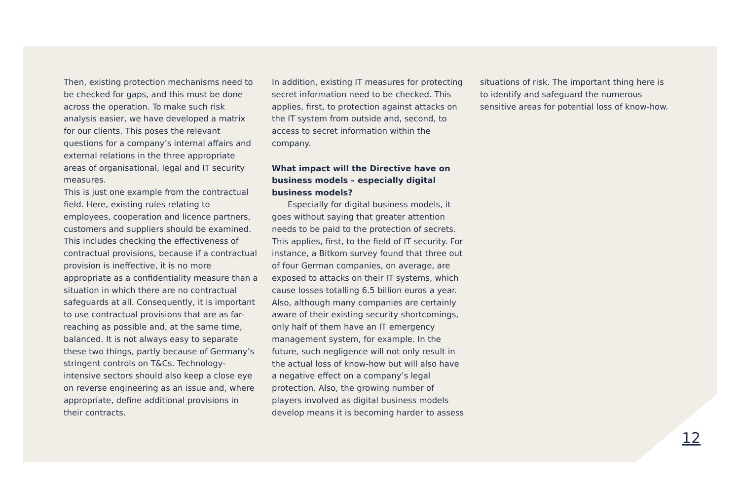Then, existing protection mechanisms need to be checked for gaps, and this must be done across the operation. To make such risk analysis easier, we have developed a matrix for our clients. This poses the relevant questions for a company’s internal affairs and external relations in the three appropriate areas of organisational, legal and IT security measures.
This is just one example from the contractual field. Here, existing rules relating to employees, cooperation and licence partners, customers and suppliers should be examined. This includes checking the effectiveness of contractual provisions, because if a contractual provision is ineffective, it is no more appropriate as a confidentiality measure than a situation in which there are no contractual safeguards at all. Consequently, it is important to use contractual provisions that are as far-reaching as possible and, at the same time, balanced. It is not always easy to separate these two things, partly because of Germany’s stringent controls on T&Cs. Technology-intensive sectors should also keep a close eye on reverse engineering as an issue and, where appropriate, define additional provisions in their contracts.
In addition, existing IT measures for protecting secret information need to be checked. This applies, first, to protection against attacks on the IT system from outside and, second, to access to secret information within the company.
What impact will the Directive have on business models – especially digital business models?
Especially for digital business models, it goes without saying that greater attention needs to be paid to the protection of secrets. This applies, first, to the field of IT security. For instance, a Bitkom survey found that three out of four German companies, on average, are exposed to attacks on their IT systems, which cause losses totalling 6.5 billion euros a year. Also, although many companies are certainly aware of their existing security shortcomings, only half of them have an IT emergency management system, for example. In the future, such negligence will not only result in the actual loss of know-how but will also have a negative effect on a company’s legal protection. Also, the growing number of players involved as digital business models develop means it is becoming harder to assess
situations of risk. The important thing here is to identify and safeguard the numerous sensitive areas for potential loss of know-how.
12